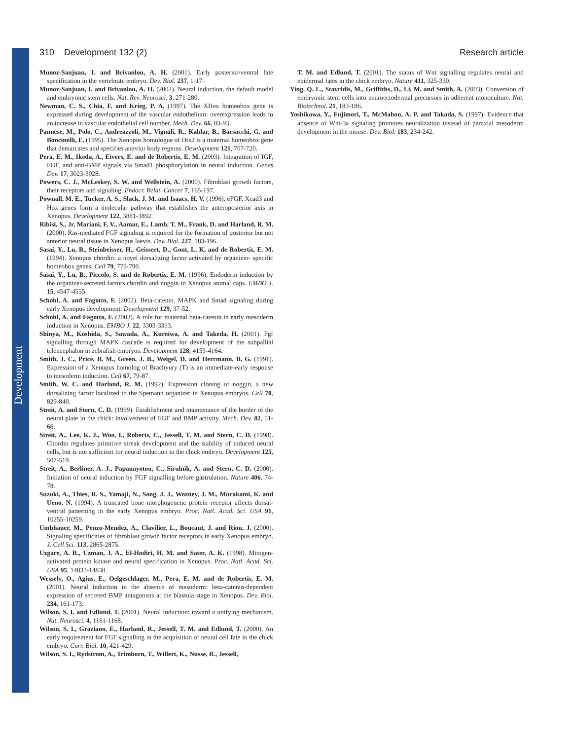Development
310 Development 132 (2) Research article
Munoz-Sanjuan, I. and Brivanlou, A. H. (2001). Early posterior/ventral fate specification in the vertebrate embryo. Dev. Biol. 237, 1-17.
Munoz-Sanjuan, I. and Brivanlou, A. H. (2002). Neural induction, the default model and embryonic stem cells. Nat. Rev. Neurosci. 3, 271-280.
Newman, C. S., Chia, F. and Krieg, P. A. (1997). The XHex homeobox gene is expressed during development of the vascular endothelium: overexpression leads to an increase in vascular endothelial cell number. Mech. Dev. 66, 83-93.
Pannese, M., Polo, C., Andreazzoli, M., Vignali, R., Kablar, B., Barsacchi, G. and Boncinelli, E. (1995). The Xenopus homologue of Otx2 is a maternal homeobox gene that demarcates and specifies anterior body regions. Development 121, 707-720.
Pera, E. M., Ikeda, A., Eivers, E. and de Robertis, E. M. (2003). Integration of IGF, FGF, and anti-BMP signals via Smad1 phosphorylation in neural induction. Genes Dev. 17, 3023-3028.
Powers, C. J., McLeskey, S. W. and Wellstein, A. (2000). Fibroblast growth factors, their receptors and signaling. Endocr. Relat. Cancer 7, 165-197.
Pownall, M. E., Tucker, A. S., Slack, J. M. and Isaacs, H. V. (1996). eFGF, Xcad3 and Hox genes form a molecular pathway that establishes the anteroposterior axis in Xenopus. Development 122, 3881-3892.
Ribisi, S., Jr, Mariani, F. V., Aamar, E., Lamb, T. M., Frank, D. and Harland, R. M. (2000). Ras-mediated FGF signaling is required for the formation of posterior but not anterior neural tissue in Xenopus laevis. Dev. Biol. 227, 183-196.
Sasai, Y., Lu, B., Steinbeisser, H., Geissert, D., Gont, L. K. and de Robertis, E. M. (1994). Xenopus chordin: a novel dorsalizing factor activated by organizer- specific homeobox genes. Cell 79, 779-790.
Sasai, Y., Lu, B., Piccolo, S. and de Robertis, E. M. (1996). Endoderm induction by the organizer-secreted factors chordin and noggin in Xenopus animal caps. EMBO J. 15, 4547-4555.
Schohl, A. and Fagotto, F. (2002). Beta-catenin, MAPK and Smad signaling during early Xenopus development. Development 129, 37-52.
Schohl, A. and Fagotto, F. (2003). A role for maternal beta-catenin in early mesoderm induction in Xenopus. EMBO J. 22, 3303-3313.
Shinya, M., Koshida, S., Sawada, A., Kuroiwa, A. and Takeda, H. (2001). Fgf signalling through MAPK cascade is required for development of the subpallial telencephalon in zebrafish embryos. Development 128, 4153-4164.
Smith, J. C., Price, B. M., Green, J. B., Weigel, D. and Herrmann, B. G. (1991). Expression of a Xenopus homolog of Brachyury (T) is an immediate-early response to mesoderm induction. Cell 67, 79-87.
Smith, W. C. and Harland, R. M. (1992). Expression cloning of noggin, a new dorsalizing factor localized to the Spemann organizer in Xenopus embryos. Cell 70, 829-840.
Streit, A. and Stern, C. D. (1999). Establishment and maintenance of the border of the neural plate in the chick: involvement of FGF and BMP activity. Mech. Dev. 82, 51-66.
Streit, A., Lee, K. J., Woo, I., Roberts, C., Jessell, T. M. and Stern, C. D. (1998). Chordin regulates primitive streak development and the stability of induced neural cells, but is not sufficient for neural induction in the chick embryo. Development 125, 507-519.
Streit, A., Berliner, A. J., Papanayotou, C., Sirulnik, A. and Stern, C. D. (2000). Initiation of neural induction by FGF signalling before gastrulation. Nature 406, 74-78.
Suzuki, A., Thies, R. S., Yamaji, N., Song, J. J., Wozney, J. M., Murakami, K. and Ueno, N. (1994). A truncated bone morphogenetic protein receptor affects dorsal-ventral patterning in the early Xenopus embryo. Proc. Natl. Acad. Sci. USA 91, 10255-10259.
Umbhauer, M., Penzo-Mendez, A., Clavilier, L., Boucaut, J. and Riou, J. (2000). Signaling specificities of fibroblast growth factor receptors in early Xenopus embryo. J. Cell Sci. 113, 2865-2875.
Uzgare, A. R., Uzman, J. A., El-Hodiri, H. M. and Sater, A. K. (1998). Mitogen-activated protein kinase and neural specification in Xenopus. Proc. Natl. Acad. Sci. USA 95, 14833-14838.
Wessely, O., Agius, E., Oelgeschlager, M., Pera, E. M. and de Robertis, E. M. (2001). Neural induction in the absence of mesoderm: beta-catenin-dependent expression of secreted BMP antagonists at the blastula stage in Xenopus. Dev. Biol. 234, 161-173.
Wilson, S. I. and Edlund, T. (2001). Neural induction: toward a unifying mechanism. Nat. Neurosci. 4, 1161-1168.
Wilson, S. I., Graziano, E., Harland, R., Jessell, T. M. and Edlund, T. (2000). An early requirement for FGF signalling in the acquisition of neural cell fate in the chick embryo. Curr. Biol. 10, 421-429.
Wilson, S. I., Rydstrom, A., Trimborn, T., Willert, K., Nusse, R., Jessell,
T. M. and Edlund, T. (2001). The status of Wnt signalling regulates neural and epidermal fates in the chick embryo. Nature 411, 325-330.
Ying, Q. L., Stavridis, M., Griffiths, D., Li, M. and Smith, A. (2003). Conversion of embryonic stem cells into neuroectodermal precursors in adherent monoculture. Nat. Biotechnol. 21, 183-186.
Yoshikawa, Y., Fujimori, T., McMahon, A. P. and Takada, S. (1997). Evidence that absence of Wnt-3a signaling promotes neuralization instead of paraxial mesoderm development in the mouse. Dev. Biol. 183, 234-242.